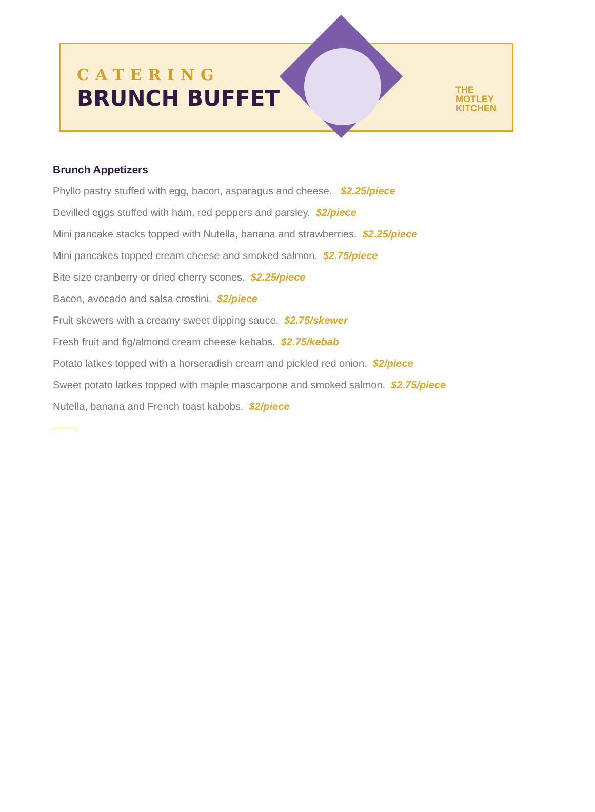CATERING
BRUNCH BUFFET
THE
MOTLEY
KITCHEN
Brunch Appetizers
Phyllo pastry stuffed with egg, bacon, asparagus and cheese. $2.25/piece
Devilled eggs stuffed with ham, red peppers and parsley. $2/piece
Mini pancake stacks topped with Nutella, banana and strawberries. $2.25/piece
Mini pancakes topped cream cheese and smoked salmon. $2.75/piece
Bite size cranberry or dried cherry scones. $2.25/piece
Bacon, avocado and salsa crostini. $2/piece
Fruit skewers with a creamy sweet dipping sauce. $2.75/skewer
Fresh fruit and fig/almond cream cheese kebabs. $2.75/kebab
Potato latkes topped with a horseradish cream and pickled red onion. $2/piece
Sweet potato latkes topped with maple mascarpone and smoked salmon. $2.75/piece
Nutella, banana and French toast kabobs. $2/piece